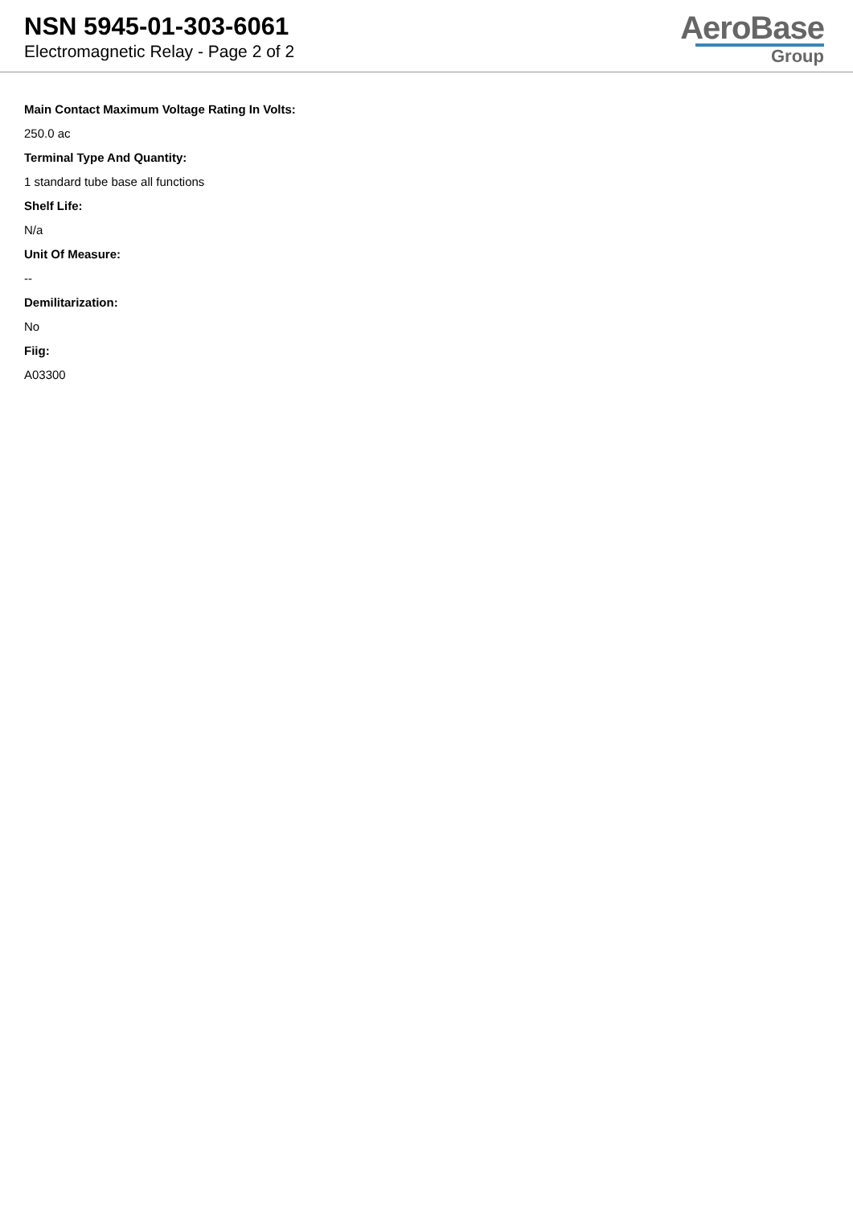NSN 5945-01-303-6061
Electromagnetic Relay - Page 2 of 2
AeroBase
Group
Main Contact Maximum Voltage Rating In Volts:
250.0 ac
Terminal Type And Quantity:
1 standard tube base all functions
Shelf Life:
N/a
Unit Of Measure:
--
Demilitarization:
No
Fiig:
A03300